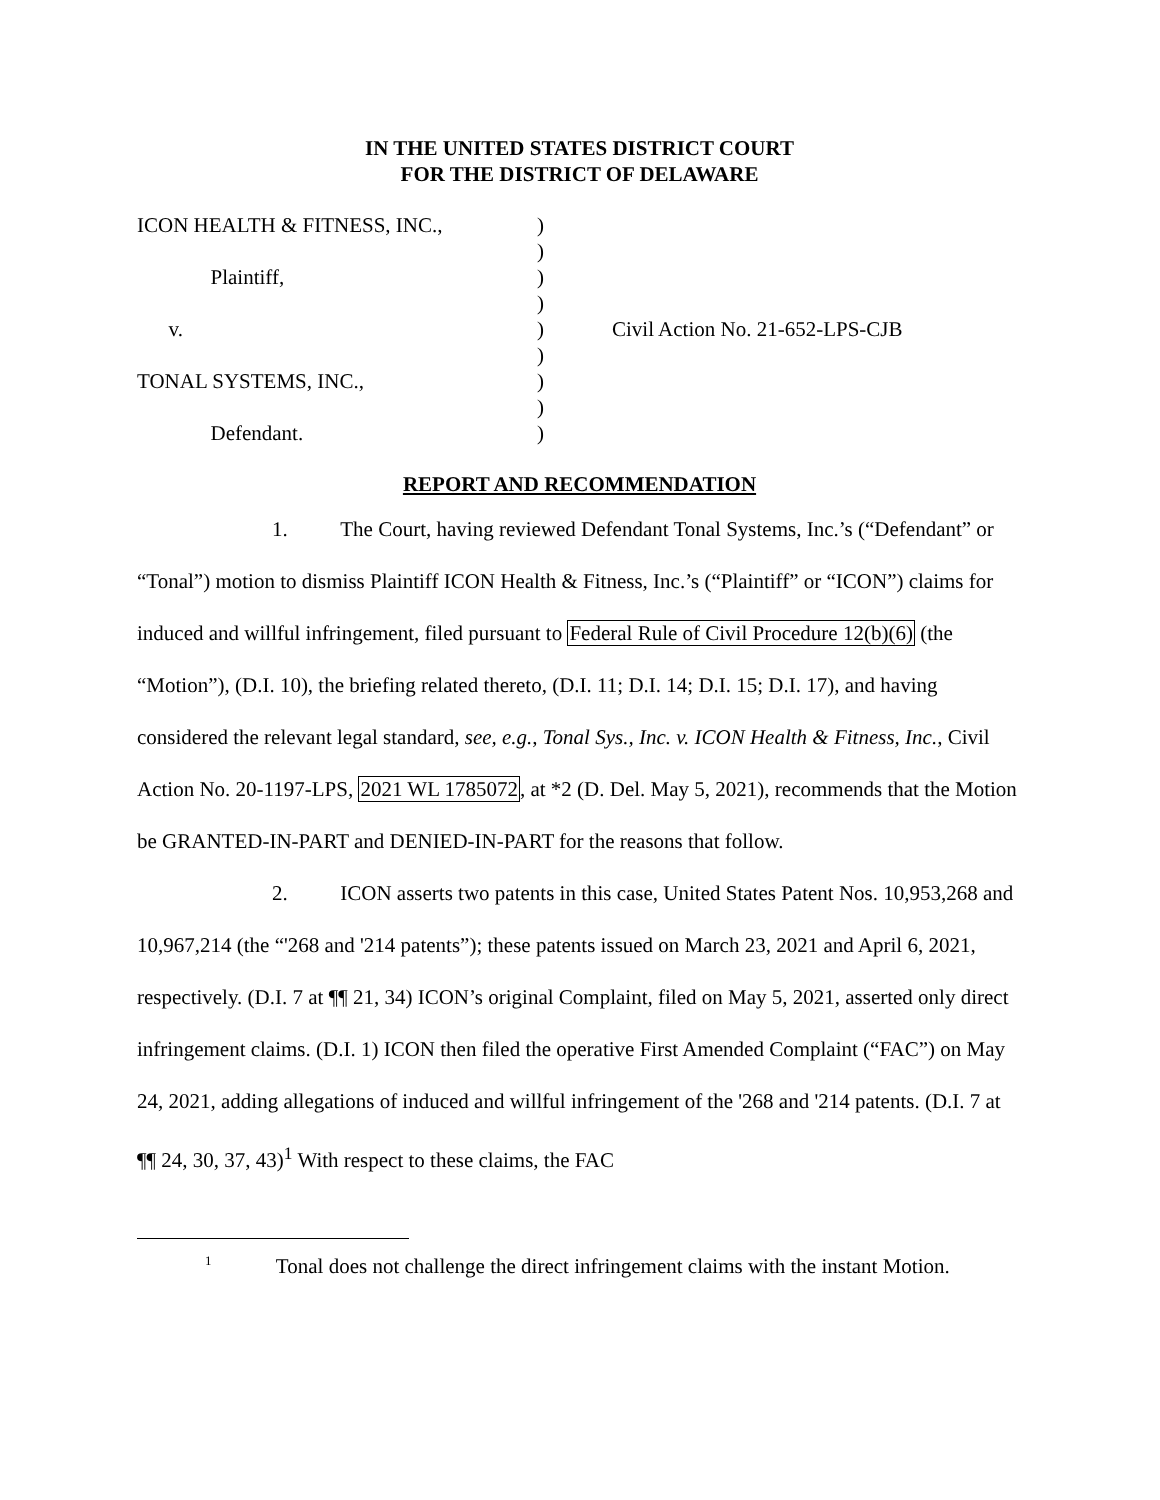IN THE UNITED STATES DISTRICT COURT
FOR THE DISTRICT OF DELAWARE
ICON HEALTH & FITNESS, INC.,
)
)
Plaintiff,
)
)
v.
)
Civil Action No. 21-652-LPS-CJB
)
TONAL SYSTEMS, INC.,
)
)
Defendant.
)
REPORT AND RECOMMENDATION
1. The Court, having reviewed Defendant Tonal Systems, Inc.’s (“Defendant” or “Tonal”) motion to dismiss Plaintiff ICON Health & Fitness, Inc.’s (“Plaintiff” or “ICON”) claims for induced and willful infringement, filed pursuant to Federal Rule of Civil Procedure 12(b)(6) (the “Motion”), (D.I. 10), the briefing related thereto, (D.I. 11; D.I. 14; D.I. 15; D.I. 17), and having considered the relevant legal standard, see, e.g., Tonal Sys., Inc. v. ICON Health & Fitness, Inc., Civil Action No. 20-1197-LPS, 2021 WL 1785072, at *2 (D. Del. May 5, 2021), recommends that the Motion be GRANTED-IN-PART and DENIED-IN-PART for the reasons that follow.
2. ICON asserts two patents in this case, United States Patent Nos. 10,953,268 and 10,967,214 (the “'268 and '214 patents”); these patents issued on March 23, 2021 and April 6, 2021, respectively. (D.I. 7 at ¶¶ 21, 34) ICON’s original Complaint, filed on May 5, 2021, asserted only direct infringement claims. (D.I. 1) ICON then filed the operative First Amended Complaint (“FAC”) on May 24, 2021, adding allegations of induced and willful infringement of the '268 and '214 patents. (D.I. 7 at ¶¶ 24, 30, 37, 43)<sup>1</sup> With respect to these claims, the FAC
<sup>1</sup> Tonal does not challenge the direct infringement claims with the instant Motion.